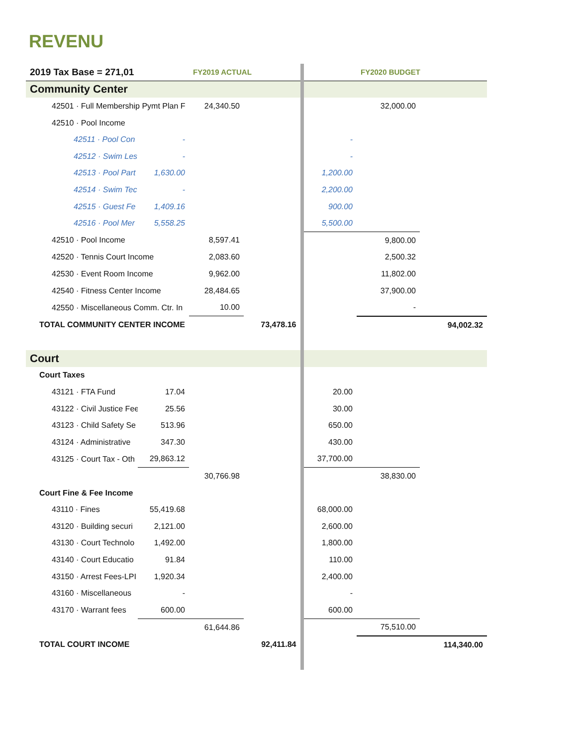REVENU
| 2019 Tax Base = 271,01 | | FY2019 ACTUAL | | | FY2020 BUDGET | |
| --- | --- | --- | --- | --- | --- | --- |
| Community Center | | | | | | |
| 42501 · Full Membership Pymt Plan F | | 24,340.50 | | | 32,000.00 | |
| 42510 · Pool Income | | | | | | |
| 42511 · Pool Con | - | | | - | | |
| 42512 · Swim Les | - | | | - | | |
| 42513 · Pool Part | 1,630.00 | | | 1,200.00 | | |
| 42514 · Swim Tec | - | | | 2,200.00 | | |
| 42515 · Guest Fe | 1,409.16 | | | 900.00 | | |
| 42516 · Pool Mer | 5,558.25 | | | 5,500.00 | | |
| 42510 · Pool Income | | 8,597.41 | | | 9,800.00 | |
| 42520 · Tennis Court Income | | 2,083.60 | | | 2,500.32 | |
| 42530 · Event Room Income | | 9,962.00 | | | 11,802.00 | |
| 42540 · Fitness Center Income | | 28,484.65 | | | 37,900.00 | |
| 42550 · Miscellaneous Comm. Ctr. In | | 10.00 | | | - | |
| TOTAL COMMUNITY CENTER INCOME | | | 73,478.16 | | | 94,002.32 |
| Court | | | | | | |
| Court Taxes | | | | | | |
| 43121 · FTA Fund | 17.04 | | | 20.00 | | |
| 43122 · Civil Justice Fee | 25.56 | | | 30.00 | | |
| 43123 · Child Safety Se | 513.96 | | | 650.00 | | |
| 43124 · Administrative | 347.30 | | | 430.00 | | |
| 43125 · Court Tax - Oth | 29,863.12 | | | 37,700.00 | | |
| | | 30,766.98 | | | 38,830.00 | |
| Court Fine & Fee Income | | | | | | |
| 43110 · Fines | 55,419.68 | | | 68,000.00 | | |
| 43120 · Building securi | 2,121.00 | | | 2,600.00 | | |
| 43130 · Court Technolo | 1,492.00 | | | 1,800.00 | | |
| 43140 · Court Educatio | 91.84 | | | 110.00 | | |
| 43150 · Arrest Fees-LPI | 1,920.34 | | | 2,400.00 | | |
| 43160 · Miscellaneous | - | | | - | | |
| 43170 · Warrant fees | 600.00 | | | 600.00 | | |
| | | 61,644.86 | | | 75,510.00 | |
| TOTAL COURT INCOME | | | 92,411.84 | | | 114,340.00 |